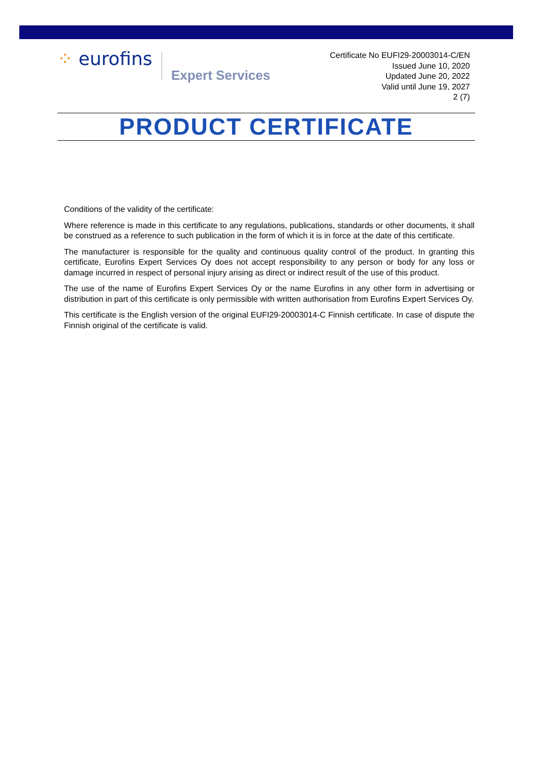⁘ eurofins
Expert Services
Certificate No EUFI29-20003014-C/EN
Issued June 10, 2020
Updated June 20, 2022
Valid until June 19, 2027
2 (7)
PRODUCT CERTIFICATE
Conditions of the validity of the certificate:
Where reference is made in this certificate to any regulations, publications, standards or other documents, it shall be construed as a reference to such publication in the form of which it is in force at the date of this certificate.
The manufacturer is responsible for the quality and continuous quality control of the product. In granting this certificate, Eurofins Expert Services Oy does not accept responsibility to any person or body for any loss or damage incurred in respect of personal injury arising as direct or indirect result of the use of this product.
The use of the name of Eurofins Expert Services Oy or the name Eurofins in any other form in advertising or distribution in part of this certificate is only permissible with written authorisation from Eurofins Expert Services Oy.
This certificate is the English version of the original EUFI29-20003014-C Finnish certificate. In case of dispute the Finnish original of the certificate is valid.